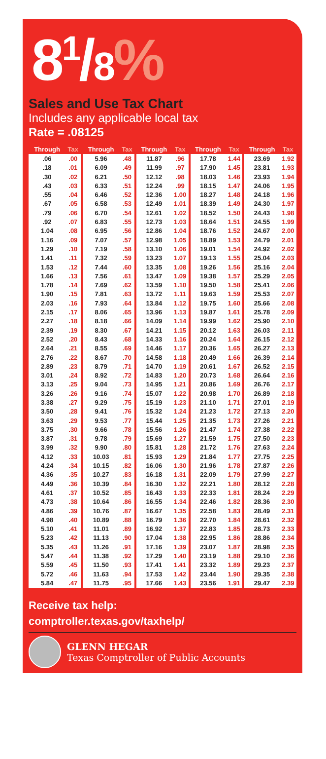8<sup>1</sup>/8%
Sales and Use Tax Chart
Includes any applicable local tax
Rate = .08125
| Through | Tax |
| --- | --- |
| .06 | .00 |
| .18 | .01 |
| .30 | .02 |
| .43 | .03 |
| .55 | .04 |
| .67 | .05 |
| .79 | .06 |
| .92 | .07 |
| 1.04 | .08 |
| 1.16 | .09 |
| 1.29 | .10 |
| 1.41 | .11 |
| 1.53 | .12 |
| 1.66 | .13 |
| 1.78 | .14 |
| 1.90 | .15 |
| 2.03 | .16 |
| 2.15 | .17 |
| 2.27 | .18 |
| 2.39 | .19 |
| 2.52 | .20 |
| 2.64 | .21 |
| 2.76 | .22 |
| 2.89 | .23 |
| 3.01 | .24 |
| 3.13 | .25 |
| 3.26 | .26 |
| 3.38 | .27 |
| 3.50 | .28 |
| 3.63 | .29 |
| 3.75 | .30 |
| 3.87 | .31 |
| 3.99 | .32 |
| 4.12 | .33 |
| 4.24 | .34 |
| 4.36 | .35 |
| 4.49 | .36 |
| 4.61 | .37 |
| 4.73 | .38 |
| 4.86 | .39 |
| 4.98 | .40 |
| 5.10 | .41 |
| 5.23 | .42 |
| 5.35 | .43 |
| 5.47 | .44 |
| 5.59 | .45 |
| 5.72 | .46 |
| 5.84 | .47 |
| Through | Tax |
| --- | --- |
| 5.96 | .48 |
| 6.09 | .49 |
| 6.21 | .50 |
| 6.33 | .51 |
| 6.46 | .52 |
| 6.58 | .53 |
| 6.70 | .54 |
| 6.83 | .55 |
| 6.95 | .56 |
| 7.07 | .57 |
| 7.19 | .58 |
| 7.32 | .59 |
| 7.44 | .60 |
| 7.56 | .61 |
| 7.69 | .62 |
| 7.81 | .63 |
| 7.93 | .64 |
| 8.06 | .65 |
| 8.18 | .66 |
| 8.30 | .67 |
| 8.43 | .68 |
| 8.55 | .69 |
| 8.67 | .70 |
| 8.79 | .71 |
| 8.92 | .72 |
| 9.04 | .73 |
| 9.16 | .74 |
| 9.29 | .75 |
| 9.41 | .76 |
| 9.53 | .77 |
| 9.66 | .78 |
| 9.78 | .79 |
| 9.90 | .80 |
| 10.03 | .81 |
| 10.15 | .82 |
| 10.27 | .83 |
| 10.39 | .84 |
| 10.52 | .85 |
| 10.64 | .86 |
| 10.76 | .87 |
| 10.89 | .88 |
| 11.01 | .89 |
| 11.13 | .90 |
| 11.26 | .91 |
| 11.38 | .92 |
| 11.50 | .93 |
| 11.63 | .94 |
| 11.75 | .95 |
| Through | Tax |
| --- | --- |
| 11.87 | .96 |
| 11.99 | .97 |
| 12.12 | .98 |
| 12.24 | .99 |
| 12.36 | 1.00 |
| 12.49 | 1.01 |
| 12.61 | 1.02 |
| 12.73 | 1.03 |
| 12.86 | 1.04 |
| 12.98 | 1.05 |
| 13.10 | 1.06 |
| 13.23 | 1.07 |
| 13.35 | 1.08 |
| 13.47 | 1.09 |
| 13.59 | 1.10 |
| 13.72 | 1.11 |
| 13.84 | 1.12 |
| 13.96 | 1.13 |
| 14.09 | 1.14 |
| 14.21 | 1.15 |
| 14.33 | 1.16 |
| 14.46 | 1.17 |
| 14.58 | 1.18 |
| 14.70 | 1.19 |
| 14.83 | 1.20 |
| 14.95 | 1.21 |
| 15.07 | 1.22 |
| 15.19 | 1.23 |
| 15.32 | 1.24 |
| 15.44 | 1.25 |
| 15.56 | 1.26 |
| 15.69 | 1.27 |
| 15.81 | 1.28 |
| 15.93 | 1.29 |
| 16.06 | 1.30 |
| 16.18 | 1.31 |
| 16.30 | 1.32 |
| 16.43 | 1.33 |
| 16.55 | 1.34 |
| 16.67 | 1.35 |
| 16.79 | 1.36 |
| 16.92 | 1.37 |
| 17.04 | 1.38 |
| 17.16 | 1.39 |
| 17.29 | 1.40 |
| 17.41 | 1.41 |
| 17.53 | 1.42 |
| 17.66 | 1.43 |
| Through | Tax |
| --- | --- |
| 17.78 | 1.44 |
| 17.90 | 1.45 |
| 18.03 | 1.46 |
| 18.15 | 1.47 |
| 18.27 | 1.48 |
| 18.39 | 1.49 |
| 18.52 | 1.50 |
| 18.64 | 1.51 |
| 18.76 | 1.52 |
| 18.89 | 1.53 |
| 19.01 | 1.54 |
| 19.13 | 1.55 |
| 19.26 | 1.56 |
| 19.38 | 1.57 |
| 19.50 | 1.58 |
| 19.63 | 1.59 |
| 19.75 | 1.60 |
| 19.87 | 1.61 |
| 19.99 | 1.62 |
| 20.12 | 1.63 |
| 20.24 | 1.64 |
| 20.36 | 1.65 |
| 20.49 | 1.66 |
| 20.61 | 1.67 |
| 20.73 | 1.68 |
| 20.86 | 1.69 |
| 20.98 | 1.70 |
| 21.10 | 1.71 |
| 21.23 | 1.72 |
| 21.35 | 1.73 |
| 21.47 | 1.74 |
| 21.59 | 1.75 |
| 21.72 | 1.76 |
| 21.84 | 1.77 |
| 21.96 | 1.78 |
| 22.09 | 1.79 |
| 22.21 | 1.80 |
| 22.33 | 1.81 |
| 22.46 | 1.82 |
| 22.58 | 1.83 |
| 22.70 | 1.84 |
| 22.83 | 1.85 |
| 22.95 | 1.86 |
| 23.07 | 1.87 |
| 23.19 | 1.88 |
| 23.32 | 1.89 |
| 23.44 | 1.90 |
| 23.56 | 1.91 |
| Through | Tax |
| --- | --- |
| 23.69 | 1.92 |
| 23.81 | 1.93 |
| 23.93 | 1.94 |
| 24.06 | 1.95 |
| 24.18 | 1.96 |
| 24.30 | 1.97 |
| 24.43 | 1.98 |
| 24.55 | 1.99 |
| 24.67 | 2.00 |
| 24.79 | 2.01 |
| 24.92 | 2.02 |
| 25.04 | 2.03 |
| 25.16 | 2.04 |
| 25.29 | 2.05 |
| 25.41 | 2.06 |
| 25.53 | 2.07 |
| 25.66 | 2.08 |
| 25.78 | 2.09 |
| 25.90 | 2.10 |
| 26.03 | 2.11 |
| 26.15 | 2.12 |
| 26.27 | 2.13 |
| 26.39 | 2.14 |
| 26.52 | 2.15 |
| 26.64 | 2.16 |
| 26.76 | 2.17 |
| 26.89 | 2.18 |
| 27.01 | 2.19 |
| 27.13 | 2.20 |
| 27.26 | 2.21 |
| 27.38 | 2.22 |
| 27.50 | 2.23 |
| 27.63 | 2.24 |
| 27.75 | 2.25 |
| 27.87 | 2.26 |
| 27.99 | 2.27 |
| 28.12 | 2.28 |
| 28.24 | 2.29 |
| 28.36 | 2.30 |
| 28.49 | 2.31 |
| 28.61 | 2.32 |
| 28.73 | 2.33 |
| 28.86 | 2.34 |
| 28.98 | 2.35 |
| 29.10 | 2.36 |
| 29.23 | 2.37 |
| 29.35 | 2.38 |
| 29.47 | 2.39 |
Receive tax help:
comptroller.texas.gov/taxhelp/
GLENN HEGAR
Texas Comptroller of Public Accounts